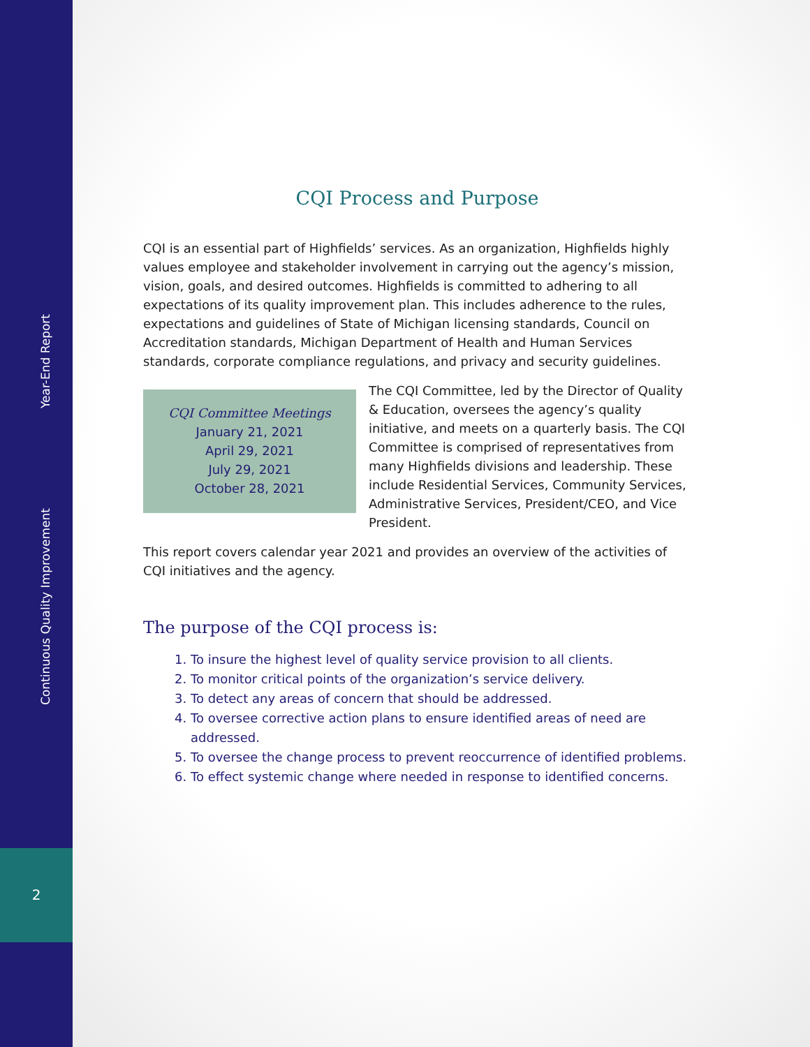Continuous Quality Improvement Year-End Report
2
CQI Process and Purpose
CQI is an essential part of Highfields’ services. As an organization, Highfields highly values employee and stakeholder involvement in carrying out the agency’s mission, vision, goals, and desired outcomes. Highfields is committed to adhering to all expectations of its quality improvement plan. This includes adherence to the rules, expectations and guidelines of State of Michigan licensing standards, Council on Accreditation standards, Michigan Department of Health and Human Services standards, corporate compliance regulations, and privacy and security guidelines.
CQI Committee Meetings
January 21, 2021
April 29, 2021
July 29, 2021
October 28, 2021
The CQI Committee, led by the Director of Quality & Education, oversees the agency’s quality initiative, and meets on a quarterly basis. The CQI Committee is comprised of representatives from many Highfields divisions and leadership. These include Residential Services, Community Services, Administrative Services, President/CEO, and Vice President.
This report covers calendar year 2021 and provides an overview of the activities of CQI initiatives and the agency.
The purpose of the CQI process is:
1. To insure the highest level of quality service provision to all clients.
2. To monitor critical points of the organization’s service delivery.
3. To detect any areas of concern that should be addressed.
4. To oversee corrective action plans to ensure identified areas of need are addressed.
5. To oversee the change process to prevent reoccurrence of identified problems.
6. To effect systemic change where needed in response to identified concerns.